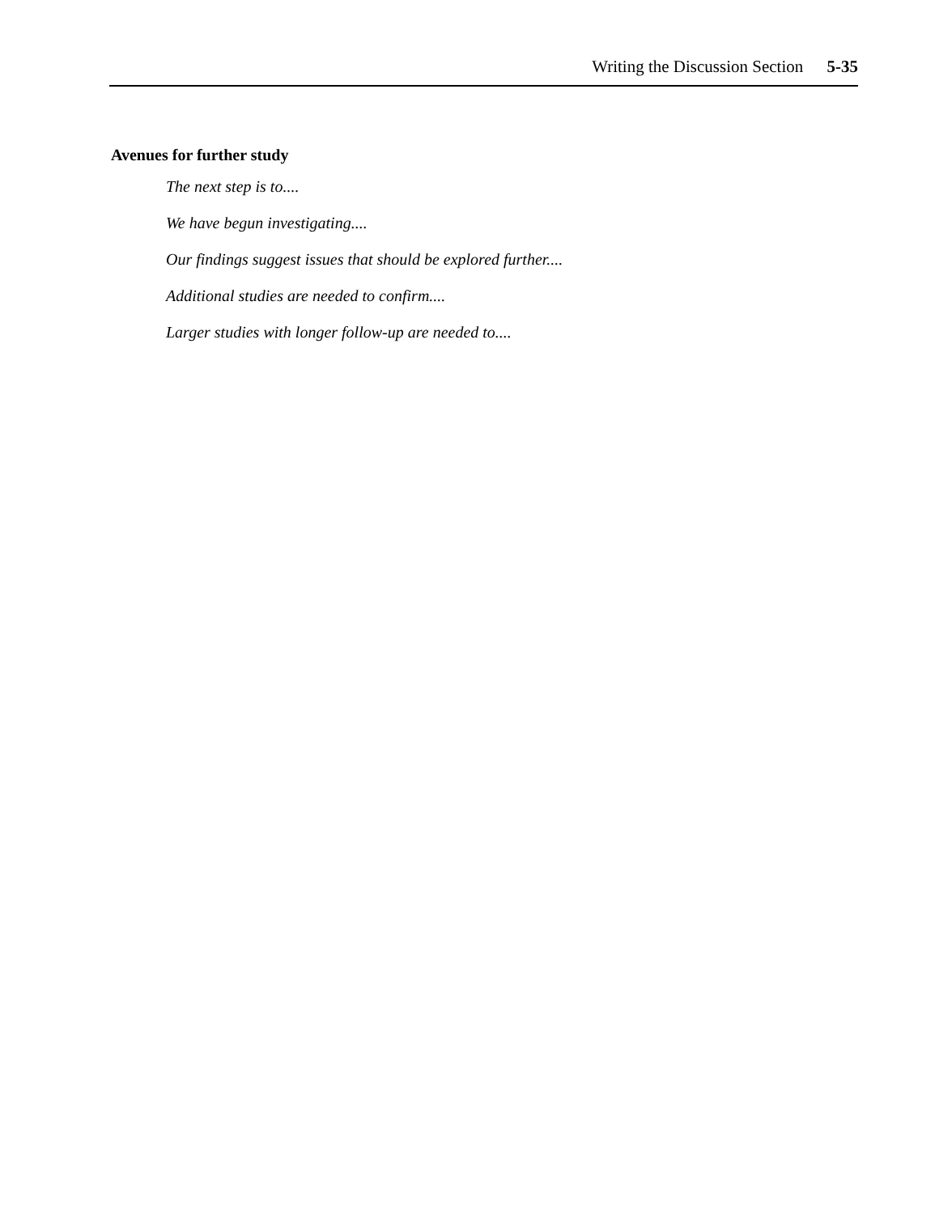Writing the Discussion Section 5-35
Avenues for further study
The next step is to....
We have begun investigating....
Our findings suggest issues that should be explored further....
Additional studies are needed to confirm....
Larger studies with longer follow-up are needed to....